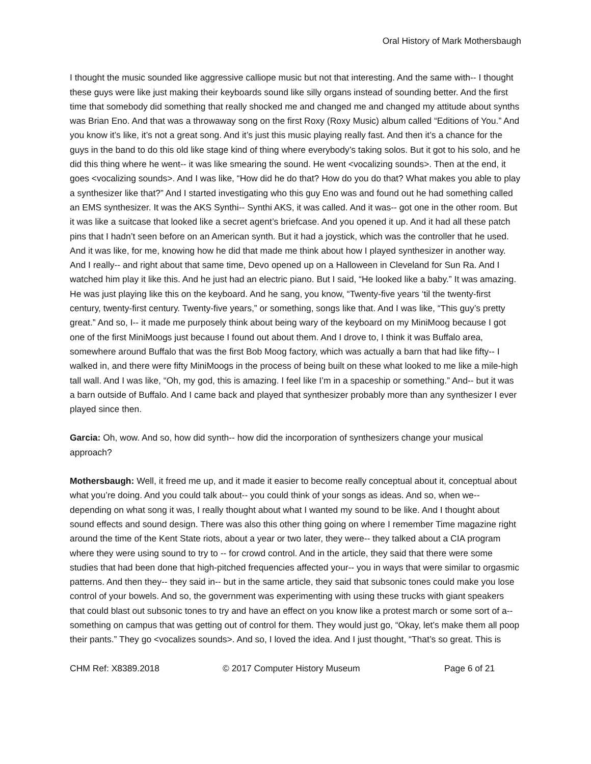Oral History of Mark Mothersbaugh
I thought the music sounded like aggressive calliope music but not that interesting. And the same with-- I thought these guys were like just making their keyboards sound like silly organs instead of sounding better. And the first time that somebody did something that really shocked me and changed me and changed my attitude about synths was Brian Eno. And that was a throwaway song on the first Roxy (Roxy Music) album called “Editions of You.” And you know it’s like, it’s not a great song. And it’s just this music playing really fast. And then it’s a chance for the guys in the band to do this old like stage kind of thing where everybody’s taking solos. But it got to his solo, and he did this thing where he went-- it was like smearing the sound. He went <vocalizing sounds>. Then at the end, it goes <vocalizing sounds>. And I was like, “How did he do that? How do you do that? What makes you able to play a synthesizer like that?” And I started investigating who this guy Eno was and found out he had something called an EMS synthesizer. It was the AKS Synthi-- Synthi AKS, it was called. And it was-- got one in the other room. But it was like a suitcase that looked like a secret agent’s briefcase. And you opened it up. And it had all these patch pins that I hadn’t seen before on an American synth. But it had a joystick, which was the controller that he used. And it was like, for me, knowing how he did that made me think about how I played synthesizer in another way. And I really-- and right about that same time, Devo opened up on a Halloween in Cleveland for Sun Ra. And I watched him play it like this. And he just had an electric piano. But I said, “He looked like a baby.” It was amazing. He was just playing like this on the keyboard. And he sang, you know, “Twenty-five years ‘til the twenty-first century, twenty-first century. Twenty-five years,” or something, songs like that. And I was like, “This guy’s pretty great.” And so, I-- it made me purposely think about being wary of the keyboard on my MiniMoog because I got one of the first MiniMoogs just because I found out about them. And I drove to, I think it was Buffalo area, somewhere around Buffalo that was the first Bob Moog factory, which was actually a barn that had like fifty-- I walked in, and there were fifty MiniMoogs in the process of being built on these what looked to me like a mile-high tall wall. And I was like, “Oh, my god, this is amazing. I feel like I’m in a spaceship or something.” And-- but it was a barn outside of Buffalo. And I came back and played that synthesizer probably more than any synthesizer I ever played since then.
Garcia: Oh, wow. And so, how did synth-- how did the incorporation of synthesizers change your musical approach?
Mothersbaugh: Well, it freed me up, and it made it easier to become really conceptual about it, conceptual about what you’re doing. And you could talk about-- you could think of your songs as ideas. And so, when we-- depending on what song it was, I really thought about what I wanted my sound to be like. And I thought about sound effects and sound design. There was also this other thing going on where I remember Time magazine right around the time of the Kent State riots, about a year or two later, they were-- they talked about a CIA program where they were using sound to try to -- for crowd control. And in the article, they said that there were some studies that had been done that high-pitched frequencies affected your-- you in ways that were similar to orgasmic patterns. And then they-- they said in-- but in the same article, they said that subsonic tones could make you lose control of your bowels. And so, the government was experimenting with using these trucks with giant speakers that could blast out subsonic tones to try and have an effect on you know like a protest march or some sort of a-- something on campus that was getting out of control for them. They would just go, “Okay, let’s make them all poop their pants.” They go <vocalizes sounds>. And so, I loved the idea. And I just thought, “That’s so great. This is
CHM Ref: X8389.2018 © 2017 Computer History Museum Page 6 of 21